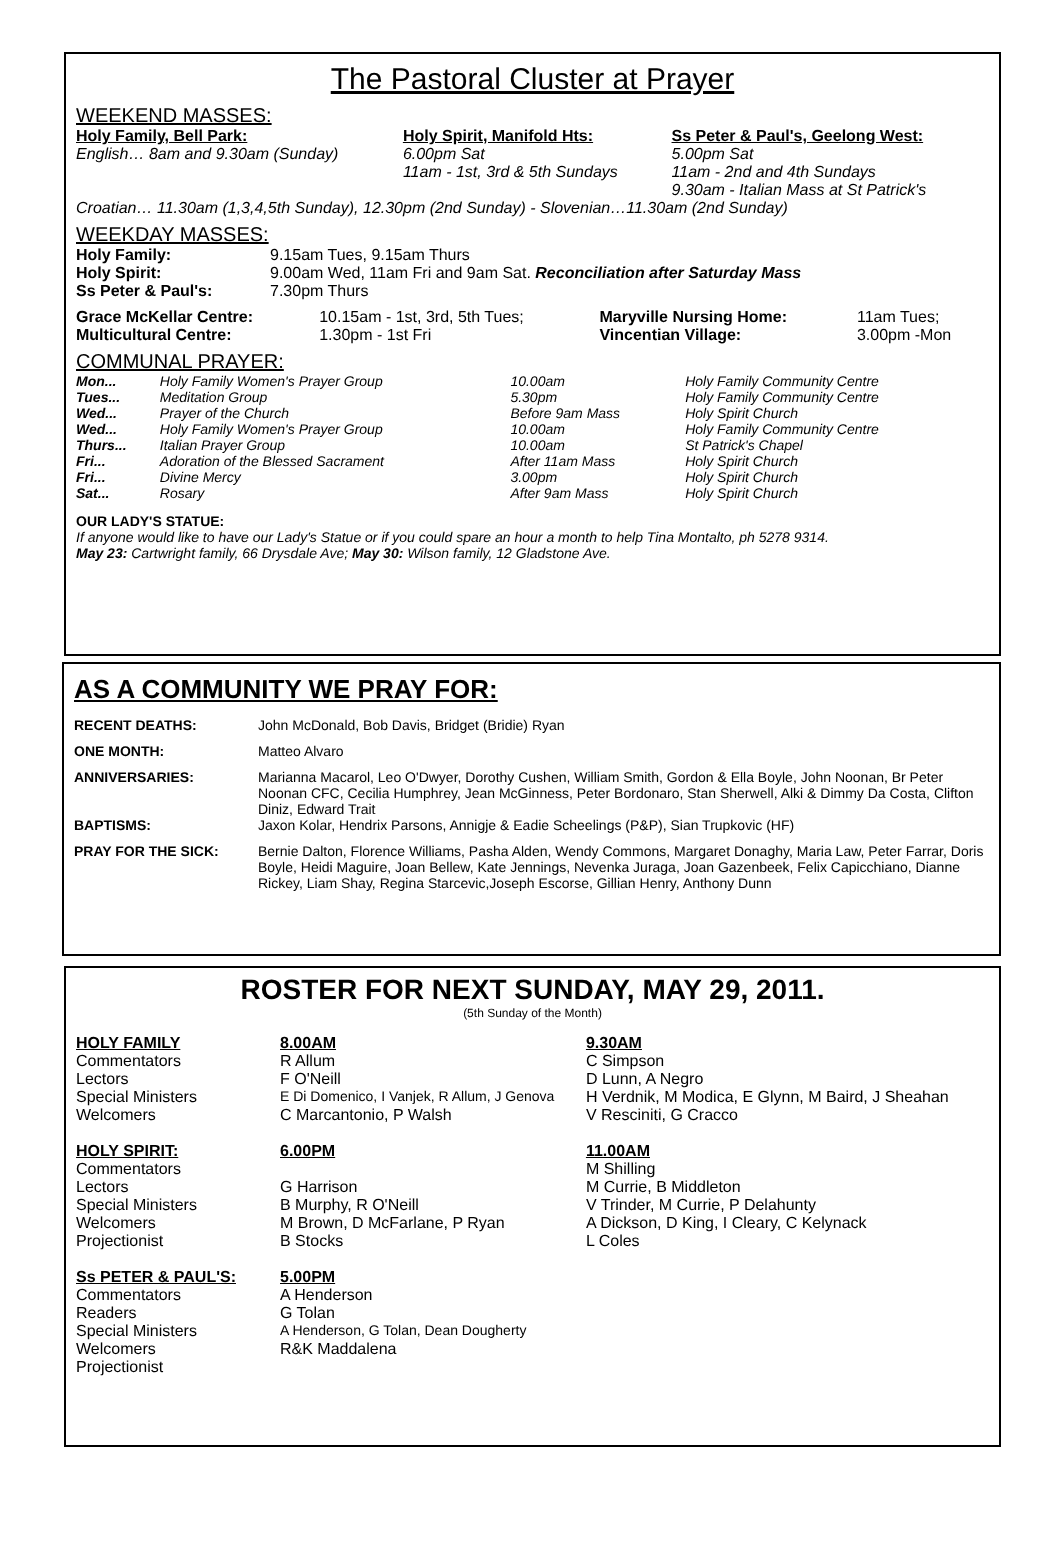The Pastoral Cluster at Prayer
WEEKEND MASSES:
| Holy Family, Bell Park: English… 8am and 9.30am (Sunday) | Holy Spirit, Manifold Hts: 6.00pm Sat 11am - 1st, 3rd & 5th Sundays | Ss Peter & Paul's, Geelong West: 5.00pm Sat 11am - 2nd and 4th Sundays 9.30am - Italian Mass at St Patrick's |
Croatian… 11.30am (1,3,4,5th Sunday), 12.30pm (2nd Sunday) - Slovenian…11.30am (2nd Sunday)
WEEKDAY MASSES:
| Holy Family: | 9.15am Tues, 9.15am Thurs |
| Holy Spirit: | 9.00am Wed, 11am Fri and 9am Sat. Reconciliation after Saturday Mass |
| Ss Peter & Paul's: | 7.30pm Thurs |
| Grace McKellar Centre: | 10.15am - 1st, 3rd, 5th Tues; | Maryville Nursing Home: | 11am Tues; |
| Multicultural Centre: | 1.30pm - 1st Fri | Vincentian Village: | 3.00pm -Mon |
COMMUNAL PRAYER:
| Mon... | Holy Family Women's Prayer Group | 10.00am | Holy Family Community Centre |
| Tues... | Meditation Group | 5.30pm | Holy Family Community Centre |
| Wed... | Prayer of the Church | Before 9am Mass | Holy Spirit Church |
| Wed... | Holy Family Women's Prayer Group | 10.00am | Holy Family Community Centre |
| Thurs... | Italian Prayer Group | 10.00am | St Patrick's Chapel |
| Fri... | Adoration of the Blessed Sacrament | After 11am Mass | Holy Spirit Church |
| Fri... | Divine Mercy | 3.00pm | Holy Spirit Church |
| Sat... | Rosary | After 9am Mass | Holy Spirit Church |
OUR LADY'S STATUE:
If anyone would like to have our Lady's Statue or if you could spare an hour a month to help Tina Montalto, ph 5278 9314.
May 23: Cartwright family, 66 Drysdale Ave; May 30: Wilson family, 12 Gladstone Ave.
AS A COMMUNITY WE PRAY FOR:
| RECENT DEATHS: | John McDonald, Bob Davis, Bridget (Bridie) Ryan |
| ONE MONTH: | Matteo Alvaro |
| ANNIVERSARIES: | Marianna Macarol, Leo O'Dwyer, Dorothy Cushen, William Smith, Gordon & Ella Boyle, John Noonan, Br Peter Noonan CFC, Cecilia Humphrey, Jean McGinness, Peter Bordonaro, Stan Sherwell, Alki & Dimmy Da Costa, Clifton Diniz, Edward Trait |
| BAPTISMS: | Jaxon Kolar, Hendrix Parsons, Annigje & Eadie Scheelings (P&P), Sian Trupkovic (HF) |
| PRAY FOR THE SICK: | Bernie Dalton, Florence Williams, Pasha Alden, Wendy Commons, Margaret Donaghy, Maria Law, Peter Farrar, Doris Boyle, Heidi Maguire, Joan Bellew, Kate Jennings, Nevenka Juraga, Joan Gazenbeek, Felix Capicchiano, Dianne Rickey, Liam Shay, Regina Starcevic,Joseph Escorse, Gillian Henry, Anthony Dunn |
ROSTER FOR NEXT SUNDAY, MAY 29, 2011.
(5th Sunday of the Month)
| HOLY FAMILY | 8.00AM | 9.30AM |
| Commentators | R Allum | C Simpson |
| Lectors | F O'Neill | D Lunn, A Negro |
| Special Ministers | E Di Domenico, I Vanjek, R Allum, J Genova | H Verdnik, M Modica, E Glynn, M Baird, J Sheahan |
| Welcomers | C Marcantonio, P Walsh | V Resciniti, G Cracco |
| HOLY SPIRIT: | 6.00PM | 11.00AM |
| Commentators | | M Shilling |
| Lectors | G Harrison | M Currie, B Middleton |
| Special Ministers | B Murphy, R O'Neill | V Trinder, M Currie, P Delahunty |
| Welcomers | M Brown, D McFarlane, P Ryan | A Dickson, D King, I Cleary, C Kelynack |
| Projectionist | B Stocks | L Coles |
| Ss PETER & PAUL'S: | 5.00PM | |
| Commentators | A Henderson | |
| Readers | G Tolan | |
| Special Ministers | A Henderson, G Tolan, Dean Dougherty | |
| Welcomers | R&K Maddalena | |
| Projectionist | | |